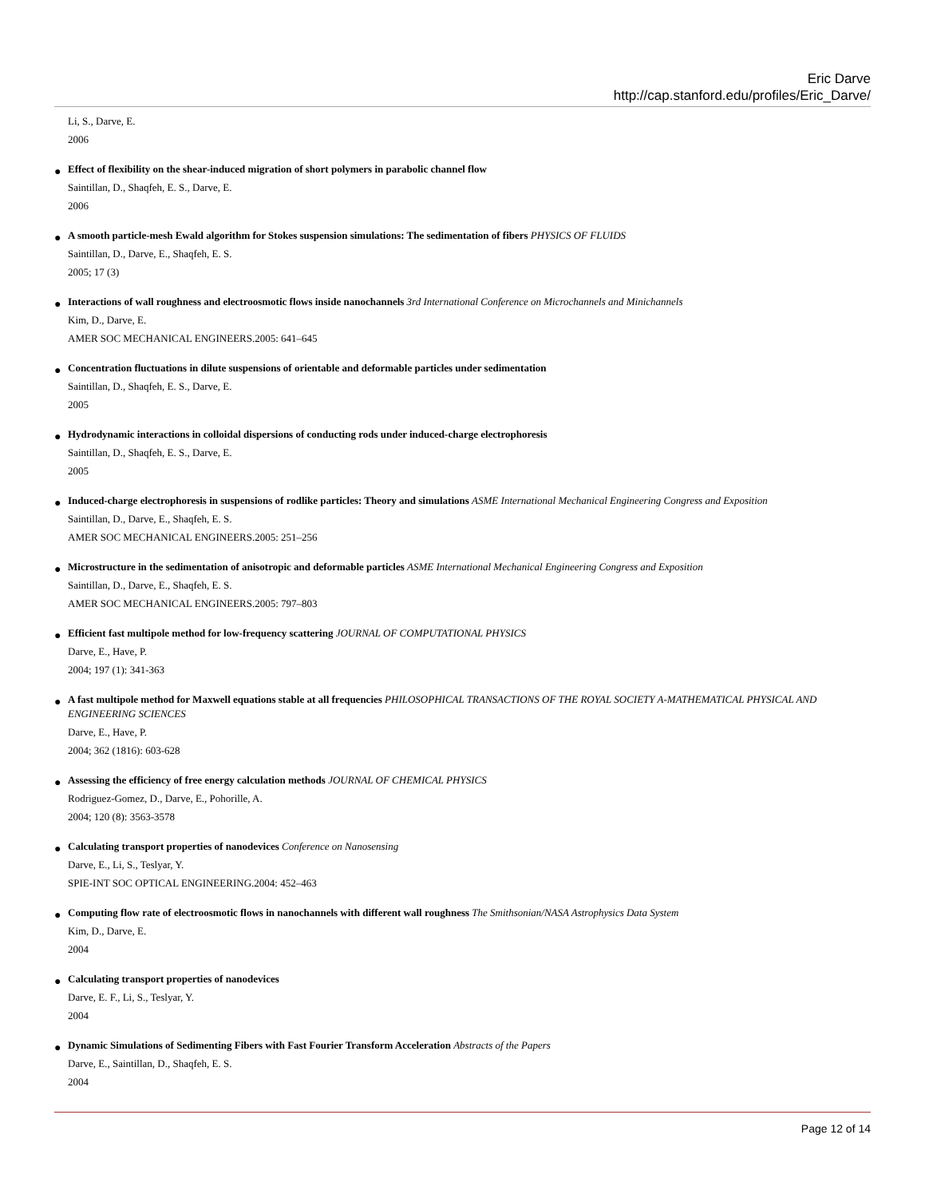Eric Darve
http://cap.stanford.edu/profiles/Eric_Darve/
Li, S., Darve, E.
2006
● Effect of flexibility on the shear-induced migration of short polymers in parabolic channel flow
Saintillan, D., Shaqfeh, E. S., Darve, E.
2006
● A smooth particle-mesh Ewald algorithm for Stokes suspension simulations: The sedimentation of fibers PHYSICS OF FLUIDS
Saintillan, D., Darve, E., Shaqfeh, E. S.
2005; 17 (3)
● Interactions of wall roughness and electroosmotic flows inside nanochannels 3rd International Conference on Microchannels and Minichannels
Kim, D., Darve, E.
AMER SOC MECHANICAL ENGINEERS.2005: 641–645
● Concentration fluctuations in dilute suspensions of orientable and deformable particles under sedimentation
Saintillan, D., Shaqfeh, E. S., Darve, E.
2005
● Hydrodynamic interactions in colloidal dispersions of conducting rods under induced-charge electrophoresis
Saintillan, D., Shaqfeh, E. S., Darve, E.
2005
● Induced-charge electrophoresis in suspensions of rodlike particles: Theory and simulations ASME International Mechanical Engineering Congress and Exposition
Saintillan, D., Darve, E., Shaqfeh, E. S.
AMER SOC MECHANICAL ENGINEERS.2005: 251–256
● Microstructure in the sedimentation of anisotropic and deformable particles ASME International Mechanical Engineering Congress and Exposition
Saintillan, D., Darve, E., Shaqfeh, E. S.
AMER SOC MECHANICAL ENGINEERS.2005: 797–803
● Efficient fast multipole method for low-frequency scattering JOURNAL OF COMPUTATIONAL PHYSICS
Darve, E., Have, P.
2004; 197 (1): 341-363
● A fast multipole method for Maxwell equations stable at all frequencies PHILOSOPHICAL TRANSACTIONS OF THE ROYAL SOCIETY A-MATHEMATICAL PHYSICAL AND ENGINEERING SCIENCES
Darve, E., Have, P.
2004; 362 (1816): 603-628
● Assessing the efficiency of free energy calculation methods JOURNAL OF CHEMICAL PHYSICS
Rodriguez-Gomez, D., Darve, E., Pohorille, A.
2004; 120 (8): 3563-3578
● Calculating transport properties of nanodevices Conference on Nanosensing
Darve, E., Li, S., Teslyar, Y.
SPIE-INT SOC OPTICAL ENGINEERING.2004: 452–463
● Computing flow rate of electroosmotic flows in nanochannels with different wall roughness The Smithsonian/NASA Astrophysics Data System
Kim, D., Darve, E.
2004
● Calculating transport properties of nanodevices
Darve, E. F., Li, S., Teslyar, Y.
2004
● Dynamic Simulations of Sedimenting Fibers with Fast Fourier Transform Acceleration Abstracts of the Papers
Darve, E., Saintillan, D., Shaqfeh, E. S.
2004
Page 12 of 14